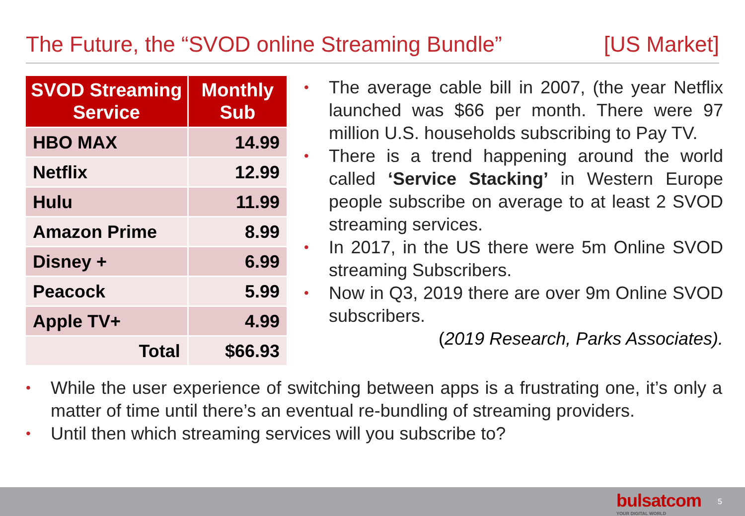The Future, the “SVOD online Streaming Bundle” [US Market]
| SVOD Streaming Service | Monthly Sub |
| --- | --- |
| HBO MAX | 14.99 |
| Netflix | 12.99 |
| Hulu | 11.99 |
| Amazon Prime | 8.99 |
| Disney + | 6.99 |
| Peacock | 5.99 |
| Apple TV+ | 4.99 |
| Total | $66.93 |
• The average cable bill in 2007, (the year Netflix launched was $66 per month. There were 97 million U.S. households subscribing to Pay TV.
• There is a trend happening around the world called ‘Service Stacking’ in Western Europe people subscribe on average to at least 2 SVOD streaming services.
• In 2017, in the US there were 5m Online SVOD streaming Subscribers.
• Now in Q3, 2019 there are over 9m Online SVOD subscribers.
(2019 Research, Parks Associates).
• While the user experience of switching between apps is a frustrating one, it’s only a matter of time until there’s an eventual re-bundling of streaming providers.
• Until then which streaming services will you subscribe to?
bulsatcom
YOUR DIGITAL WORLD
5